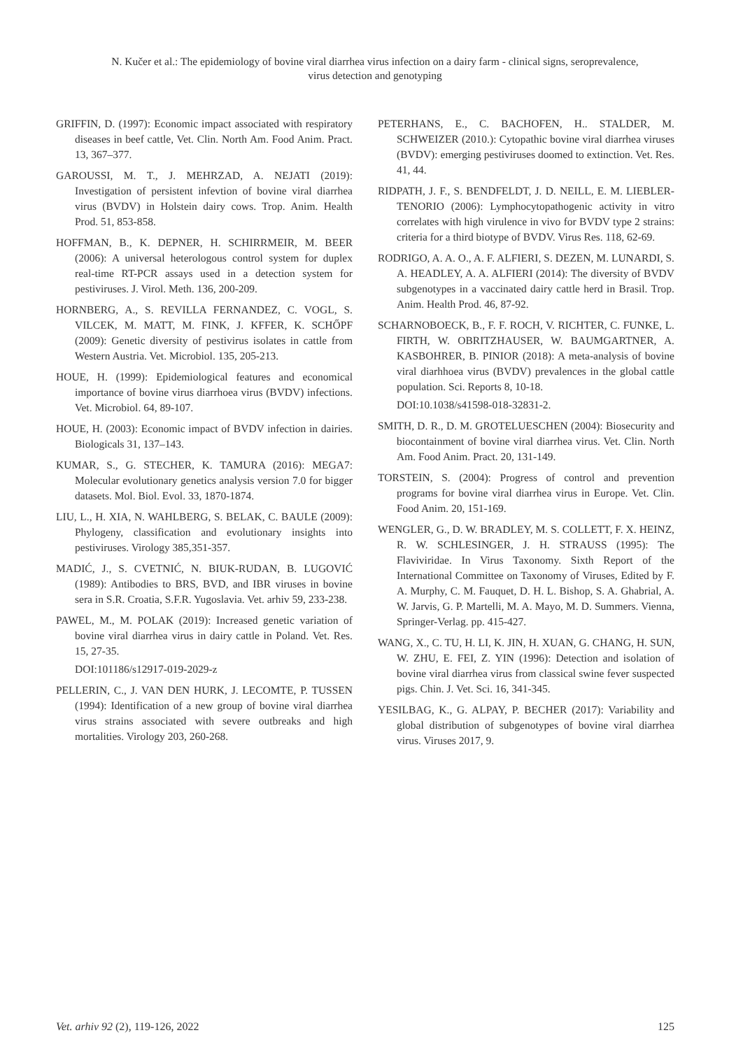N. Kučer et al.: The epidemiology of bovine viral diarrhea virus infection on a dairy farm - clinical signs, seroprevalence,
virus detection and genotyping
GRIFFIN, D. (1997): Economic impact associated with respiratory diseases in beef cattle, Vet. Clin. North Am. Food Anim. Pract. 13, 367–377.
GAROUSSI, M. T., J. MEHRZAD, A. NEJATI (2019): Investigation of persistent infevtion of bovine viral diarrhea virus (BVDV) in Holstein dairy cows. Trop. Anim. Health Prod. 51, 853-858.
HOFFMAN, B., K. DEPNER, H. SCHIRRMEIR, M. BEER (2006): A universal heterologous control system for duplex real-time RT-PCR assays used in a detection system for pestiviruses. J. Virol. Meth. 136, 200-209.
HORNBERG, A., S. REVILLA FERNANDEZ, C. VOGL, S. VILCEK, M. MATT, M. FINK, J. KFFER, K. SCHŐPF (2009): Genetic diversity of pestivirus isolates in cattle from Western Austria. Vet. Microbiol. 135, 205-213.
HOUE, H. (1999): Epidemiological features and economical importance of bovine virus diarrhoea virus (BVDV) infections. Vet. Microbiol. 64, 89-107.
HOUE, H. (2003): Economic impact of BVDV infection in dairies. Biologicals 31, 137–143.
KUMAR, S., G. STECHER, K. TAMURA (2016): MEGA7: Molecular evolutionary genetics analysis version 7.0 for bigger datasets. Mol. Biol. Evol. 33, 1870-1874.
LIU, L., H. XIA, N. WAHLBERG, S. BELAK, C. BAULE (2009): Phylogeny, classification and evolutionary insights into pestiviruses. Virology 385,351-357.
MADIĆ, J., S. CVETNIĆ, N. BIUK-RUDAN, B. LUGOVIĆ (1989): Antibodies to BRS, BVD, and IBR viruses in bovine sera in S.R. Croatia, S.F.R. Yugoslavia. Vet. arhiv 59, 233-238.
PAWEL, M., M. POLAK (2019): Increased genetic variation of bovine viral diarrhea virus in dairy cattle in Poland. Vet. Res. 15, 27-35.
DOI:101186/s12917-019-2029-z
PELLERIN, C., J. VAN DEN HURK, J. LECOMTE, P. TUSSEN (1994): Identification of a new group of bovine viral diarrhea virus strains associated with severe outbreaks and high mortalities. Virology 203, 260-268.
PETERHANS, E., C. BACHOFEN, H.. STALDER, M. SCHWEIZER (2010.): Cytopathic bovine viral diarrhea viruses (BVDV): emerging pestiviruses doomed to extinction. Vet. Res. 41, 44.
RIDPATH, J. F., S. BENDFELDT, J. D. NEILL, E. M. LIEBLER-TENORIO (2006): Lymphocytopathogenic activity in vitro correlates with high virulence in vivo for BVDV type 2 strains: criteria for a third biotype of BVDV. Virus Res. 118, 62-69.
RODRIGO, A. A. O., A. F. ALFIERI, S. DEZEN, M. LUNARDI, S. A. HEADLEY, A. A. ALFIERI (2014): The diversity of BVDV subgenotypes in a vaccinated dairy cattle herd in Brasil. Trop. Anim. Health Prod. 46, 87-92.
SCHARNOBOECK, B., F. F. ROCH, V. RICHTER, C. FUNKE, L. FIRTH, W. OBRITZHAUSER, W. BAUMGARTNER, A. KASBOHRER, B. PINIOR (2018): A meta-analysis of bovine viral diarhhoea virus (BVDV) prevalences in the global cattle population. Sci. Reports 8, 10-18.
DOI:10.1038/s41598-018-32831-2.
SMITH, D. R., D. M. GROTELUESCHEN (2004): Biosecurity and biocontainment of bovine viral diarrhea virus. Vet. Clin. North Am. Food Anim. Pract. 20, 131-149.
TORSTEIN, S. (2004): Progress of control and prevention programs for bovine viral diarrhea virus in Europe. Vet. Clin. Food Anim. 20, 151-169.
WENGLER, G., D. W. BRADLEY, M. S. COLLETT, F. X. HEINZ, R. W. SCHLESINGER, J. H. STRAUSS (1995): The Flaviviridae. In Virus Taxonomy. Sixth Report of the International Committee on Taxonomy of Viruses, Edited by F. A. Murphy, C. M. Fauquet, D. H. L. Bishop, S. A. Ghabrial, A. W. Jarvis, G. P. Martelli, M. A. Mayo, M. D. Summers. Vienna, Springer-Verlag. pp. 415-427.
WANG, X., C. TU, H. LI, K. JIN, H. XUAN, G. CHANG, H. SUN, W. ZHU, E. FEI, Z. YIN (1996): Detection and isolation of bovine viral diarrhea virus from classical swine fever suspected pigs. Chin. J. Vet. Sci. 16, 341-345.
YESILBAG, K., G. ALPAY, P. BECHER (2017): Variability and global distribution of subgenotypes of bovine viral diarrhea virus. Viruses 2017, 9.
Vet. arhiv 92 (2), 119-126, 2022 125